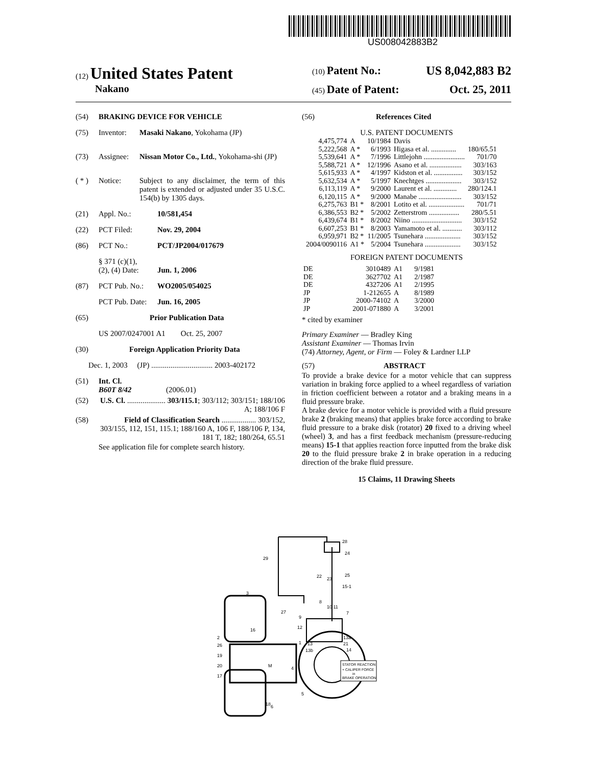US008042883B2
(12) United States Patent
(10) Patent No.: US 8,042,883 B2
Nakano
(45) Date of Patent: Oct. 25, 2011
(54) BRAKING DEVICE FOR VEHICLE
(75) Inventor: Masaki Nakano, Yokohama (JP)
(73) Assignee: Nissan Motor Co., Ltd., Yokohama-shi (JP)
( * ) Notice: Subject to any disclaimer, the term of this patent is extended or adjusted under 35 U.S.C. 154(b) by 1305 days.
(21) Appl. No.: 10/581,454
(22) PCT Filed: Nov. 29, 2004
(86) PCT No.: PCT/JP2004/017679
§ 371 (c)(1),
(2), (4) Date:
Jun. 1, 2006
(87) PCT Pub. No.: WO2005/054025
PCT Pub. Date: Jun. 16, 2005
(65) Prior Publication Data
US 2007/0247001 A1 Oct. 25, 2007
(30) Foreign Application Priority Data
Dec. 1, 2003 (JP) ................................ 2003-402172
(51) Int. Cl.
B60T 8/42 (2006.01)
(52) U.S. Cl. .................... 303/115.1; 303/112; 303/151; 188/106 A; 188/106 F
(58) Field of Classification Search .................. 303/152, 303/155, 112, 151, 115.1; 188/160 A, 106 F, 188/106 P, 134, 181 T, 182; 180/264, 65.51
See application file for complete search history.
(56) References Cited
U.S. PATENT DOCUMENTS
| 4,475,774 | A | 10/1984 | Davis | |
| 5,222,568 | A * | 6/1993 | Higasa et al. .............. | 180/65.51 |
| 5,539,641 | A * | 7/1996 | Littlejohn ....................... | 701/70 |
| 5,588,721 | A * | 12/1996 | Asano et al. .................. | 303/163 |
| 5,615,933 | A * | 4/1997 | Kidston et al. ................ | 303/152 |
| 5,632,534 | A * | 5/1997 | Knechtges .................... | 303/152 |
| 6,113,119 | A * | 9/2000 | Laurent et al. ............. | 280/124.1 |
| 6,120,115 | A * | 9/2000 | Manabe ........................ | 303/152 |
| 6,275,763 | B1 * | 8/2001 | Lotito et al. .................... | 701/71 |
| 6,386,553 | B2 * | 5/2002 | Zetterstrom ................. | 280/5.51 |
| 6,439,674 | B1 * | 8/2002 | Niino ............................ | 303/152 |
| 6,607,253 | B1 * | 8/2003 | Yamamoto et al. ........... | 303/112 |
| 6,959,971 | B2 * | 11/2005 | Tsunehara .................... | 303/152 |
| 2004/0090116 | A1 * | 5/2004 | Tsunehara .................... | 303/152 |
FOREIGN PATENT DOCUMENTS
| DE | 3010489 | A1 | 9/1981 |
| DE | 3627702 | A1 | 2/1987 |
| DE | 4327206 | A1 | 2/1995 |
| JP | 1-212655 | A | 8/1989 |
| JP | 2000-74102 | A | 3/2000 |
| JP | 2001-071880 | A | 3/2001 |
* cited by examiner
Primary Examiner — Bradley King
Assistant Examiner — Thomas Irvin
(74) Attorney, Agent, or Firm — Foley & Lardner LLP
(57) ABSTRACT
To provide a brake device for a motor vehicle that can suppress variation in braking force applied to a wheel regardless of variation in friction coefficient between a rotator and a braking means in a fluid pressure brake.
A brake device for a motor vehicle is provided with a fluid pressure brake 2 (braking means) that applies brake force according to brake fluid pressure to a brake disk (rotator) 20 fixed to a driving wheel (wheel) 3, and has a first feedback mechanism (pressure-reducing means) 15-1 that applies reaction force inputted from the brake disk 20 to the fluid pressure brake 2 in brake operation in a reducing direction of the brake fluid pressure.
15 Claims, 11 Drawing Sheets
M
STATOR REACTION
+ CALIPER FORCE
in
BRAKE OPERATION
29
28
24
25
15-1
3
27
16
2
26
19
20
17
18
5
4
1
22
23
8
10 11
7
9
12
13
13b
13a
21
14
6